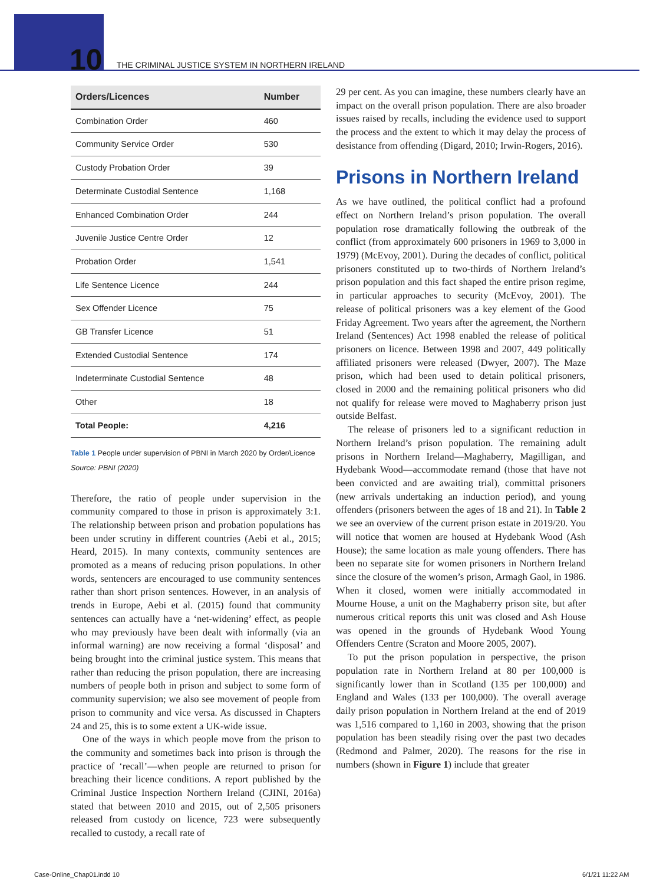10 THE CRIMINAL JUSTICE SYSTEM IN NORTHERN IRELAND
| Orders/Licences | Number |
| --- | --- |
| Combination Order | 460 |
| Community Service Order | 530 |
| Custody Probation Order | 39 |
| Determinate Custodial Sentence | 1,168 |
| Enhanced Combination Order | 244 |
| Juvenile Justice Centre Order | 12 |
| Probation Order | 1,541 |
| Life Sentence Licence | 244 |
| Sex Offender Licence | 75 |
| GB Transfer Licence | 51 |
| Extended Custodial Sentence | 174 |
| Indeterminate Custodial Sentence | 48 |
| Other | 18 |
| Total People: | 4,216 |
Table 1 People under supervision of PBNI in March 2020 by Order/Licence
Source: PBNI (2020)
Therefore, the ratio of people under supervision in the community compared to those in prison is approximately 3:1. The relationship between prison and probation populations has been under scrutiny in different countries (Aebi et al., 2015; Heard, 2015). In many contexts, community sentences are promoted as a means of reducing prison populations. In other words, sentencers are encouraged to use community sentences rather than short prison sentences. However, in an analysis of trends in Europe, Aebi et al. (2015) found that community sentences can actually have a ‘net-widening’ effect, as people who may previously have been dealt with informally (via an informal warning) are now receiving a formal ‘disposal’ and being brought into the criminal justice system. This means that rather than reducing the prison population, there are increasing numbers of people both in prison and subject to some form of community supervision; we also see movement of people from prison to community and vice versa. As discussed in Chapters 24 and 25, this is to some extent a UK-wide issue.
One of the ways in which people move from the prison to the community and sometimes back into prison is through the practice of ‘recall’—when people are returned to prison for breaching their licence conditions. A report published by the Criminal Justice Inspection Northern Ireland (CJINI, 2016a) stated that between 2010 and 2015, out of 2,505 prisoners released from custody on licence, 723 were subsequently recalled to custody, a recall rate of
29 per cent. As you can imagine, these numbers clearly have an impact on the overall prison population. There are also broader issues raised by recalls, including the evidence used to support the process and the extent to which it may delay the process of desistance from offending (Digard, 2010; Irwin-Rogers, 2016).
Prisons in Northern Ireland
As we have outlined, the political conflict had a profound effect on Northern Ireland’s prison population. The overall population rose dramatically following the outbreak of the conflict (from approximately 600 prisoners in 1969 to 3,000 in 1979) (McEvoy, 2001). During the decades of conflict, political prisoners constituted up to two-thirds of Northern Ireland’s prison population and this fact shaped the entire prison regime, in particular approaches to security (McEvoy, 2001). The release of political prisoners was a key element of the Good Friday Agreement. Two years after the agreement, the Northern Ireland (Sentences) Act 1998 enabled the release of political prisoners on licence. Between 1998 and 2007, 449 politically affiliated prisoners were released (Dwyer, 2007). The Maze prison, which had been used to detain political prisoners, closed in 2000 and the remaining political prisoners who did not qualify for release were moved to Maghaberry prison just outside Belfast.
The release of prisoners led to a significant reduction in Northern Ireland’s prison population. The remaining adult prisons in Northern Ireland—Maghaberry, Magilligan, and Hydebank Wood—accommodate remand (those that have not been convicted and are awaiting trial), committal prisoners (new arrivals undertaking an induction period), and young offenders (prisoners between the ages of 18 and 21). In Table 2 we see an overview of the current prison estate in 2019/20. You will notice that women are housed at Hydebank Wood (Ash House); the same location as male young offenders. There has been no separate site for women prisoners in Northern Ireland since the closure of the women’s prison, Armagh Gaol, in 1986. When it closed, women were initially accommodated in Mourne House, a unit on the Maghaberry prison site, but after numerous critical reports this unit was closed and Ash House was opened in the grounds of Hydebank Wood Young Offenders Centre (Scraton and Moore 2005, 2007).
To put the prison population in perspective, the prison population rate in Northern Ireland at 80 per 100,000 is significantly lower than in Scotland (135 per 100,000) and England and Wales (133 per 100,000). The overall average daily prison population in Northern Ireland at the end of 2019 was 1,516 compared to 1,160 in 2003, showing that the prison population has been steadily rising over the past two decades (Redmond and Palmer, 2020). The reasons for the rise in numbers (shown in Figure 1) include that greater
Case-Online_Chap01.indd 10 6/1/21 11:22 AM